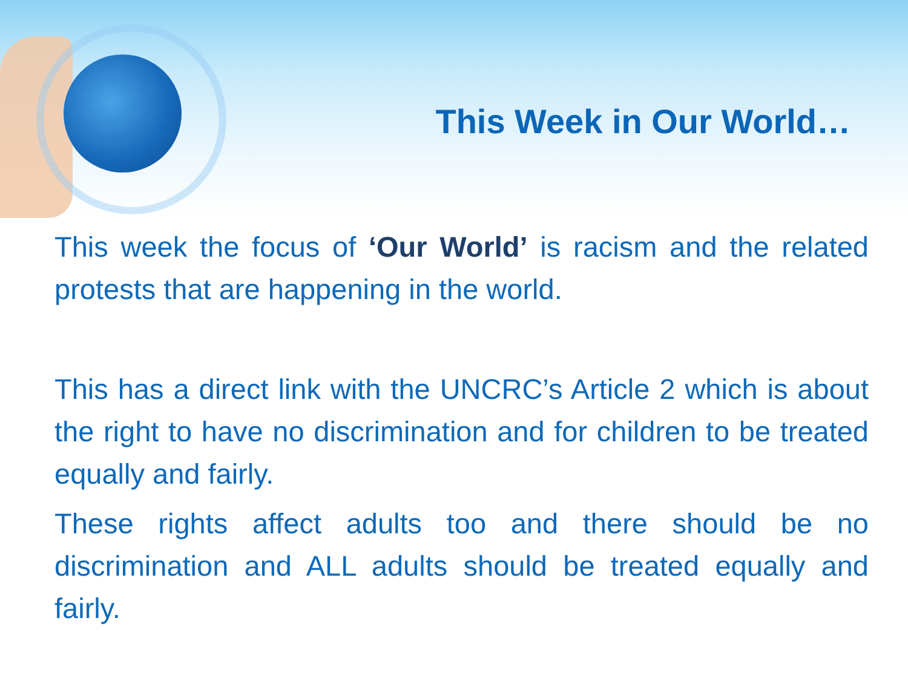This Week in Our World…
This week the focus of ‘Our World’ is racism and the related protests that are happening in the world.
This has a direct link with the UNCRC’s Article 2 which is about the right to have no discrimination and for children to be treated equally and fairly.
These rights affect adults too and there should be no discrimination and ALL adults should be treated equally and fairly.